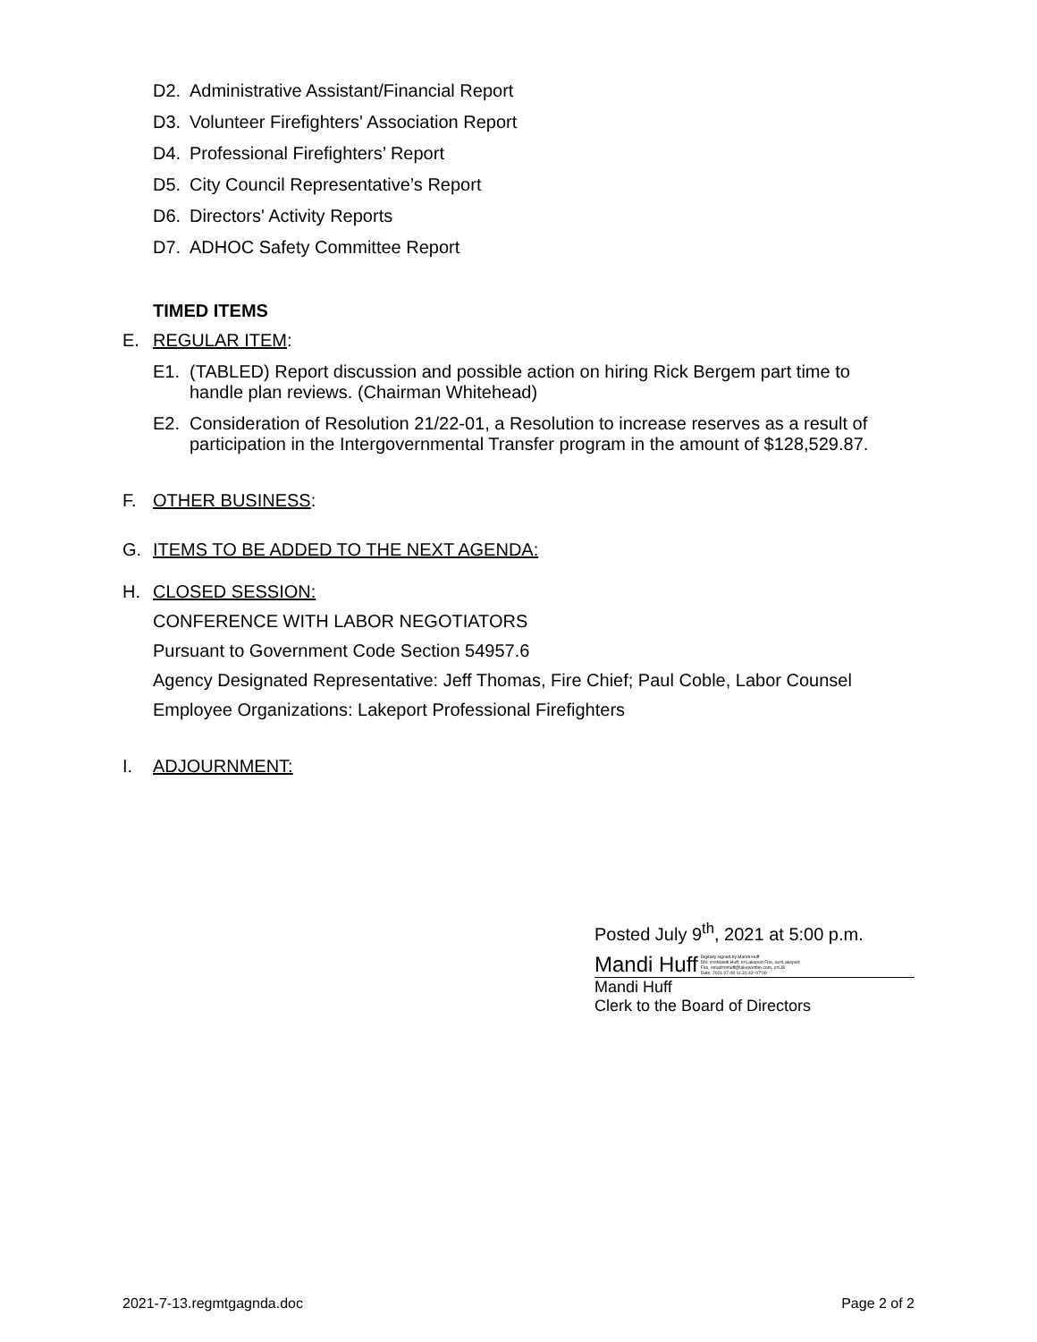D2. Administrative Assistant/Financial Report
D3. Volunteer Firefighters' Association Report
D4. Professional Firefighters’ Report
D5. City Council Representative’s Report
D6. Directors' Activity Reports
D7. ADHOC Safety Committee Report
TIMED ITEMS
E. REGULAR ITEM:
E1. (TABLED) Report discussion and possible action on hiring Rick Bergem part time to handle plan reviews. (Chairman Whitehead)
E2. Consideration of Resolution 21/22-01, a Resolution to increase reserves as a result of participation in the Intergovernmental Transfer program in the amount of $128,529.87.
F. OTHER BUSINESS:
G. ITEMS TO BE ADDED TO THE NEXT AGENDA:
H. CLOSED SESSION:
CONFERENCE WITH LABOR NEGOTIATORS
Pursuant to Government Code Section 54957.6
Agency Designated Representative: Jeff Thomas, Fire Chief; Paul Coble, Labor Counsel
Employee Organizations: Lakeport Professional Firefighters
I. ADJOURNMENT:
Posted July 9<sup>th</sup>, 2021 at 5:00 p.m.
Mandi Huff Digitally signed by Mandi Huff
DN: cn=Mandi Huff, o=Lakeport Fire, ou=Lakeport
Fire, email=mhuff@lakeportfire.com, c=US
Date: 2021.07.08 11:31:43 -07'00'
Mandi Huff
Clerk to the Board of Directors
2021-7-13.regmtgagnda.doc Page 2 of 2